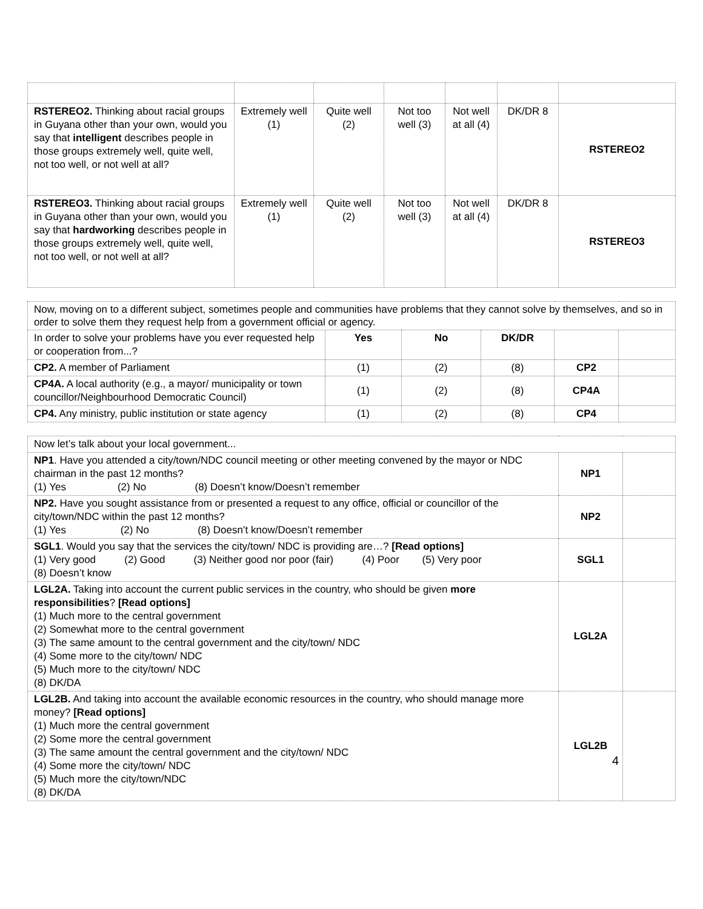| RSTEREO2. Thinking about racial groups in Guyana other than your own, would you say that intelligent describes people in those groups extremely well, quite well, not too well, or not well at all? | Extremely well (1) | Quite well (2) | Not too well (3) | Not well at all (4) | DK/DR 8 | RSTEREO2 |
| RSTEREO3. Thinking about racial groups in Guyana other than your own, would you say that hardworking describes people in those groups extremely well, quite well, not too well, or not well at all? | Extremely well (1) | Quite well (2) | Not too well (3) | Not well at all (4) | DK/DR 8 | RSTEREO3 |
| Now, moving on to a different subject, sometimes people and communities have problems that they cannot solve by themselves, and so in order to solve them they request help from a government official or agency. | | | | | |
| In order to solve your problems have you ever requested help or cooperation from...? | Yes | No | DK/DR | | |
| CP2. A member of Parliament | (1) | (2) | (8) | CP2 | |
| CP4A. A local authority (e.g., a mayor/ municipality or town councillor/Neighbourhood Democratic Council) | (1) | (2) | (8) | CP4A | |
| CP4. Any ministry, public institution or state agency | (1) | (2) | (8) | CP4 | |
| Now let’s talk about your local government... | | |
| NP1 . Have you attended a city/town/NDC council meeting or other meeting convened by the mayor or NDC chairman in the past 12 months? (1) Yes (2) No (8) Doesn’t know/Doesn’t remember | NP1 | |
| NP2. Have you sought assistance from or presented a request to any office, official or councillor of the city/town/NDC within the past 12 months? (1) Yes (2) No (8) Doesn’t know/Doesn’t remember | NP2 | |
| SGL1 . Would you say that the services the city/town/ NDC is providing are…? [Read options] (1) Very good (2) Good (3) Neither good nor poor (fair) (4) Poor (5) Very poor (8) Doesn’t know | SGL1 | |
| LGL2A. Taking into account the current public services in the country, who should be given more responsibilities ? [Read options] (1) Much more to the central government (2) Somewhat more to the central government (3) The same amount to the central government and the city/town/ NDC (4) Some more to the city/town/ NDC (5) Much more to the city/town/ NDC (8) DK/DA | LGL2A | |
| LGL2B. And taking into account the available economic resources in the country, who should manage more money? [Read options] (1) Much more the central government (2) Some more the central government (3) The same amount the central government and the city/town/ NDC (4) Some more the city/town/ NDC (5) Much more the city/town/NDC (8) DK/DA | LGL2B | |
4